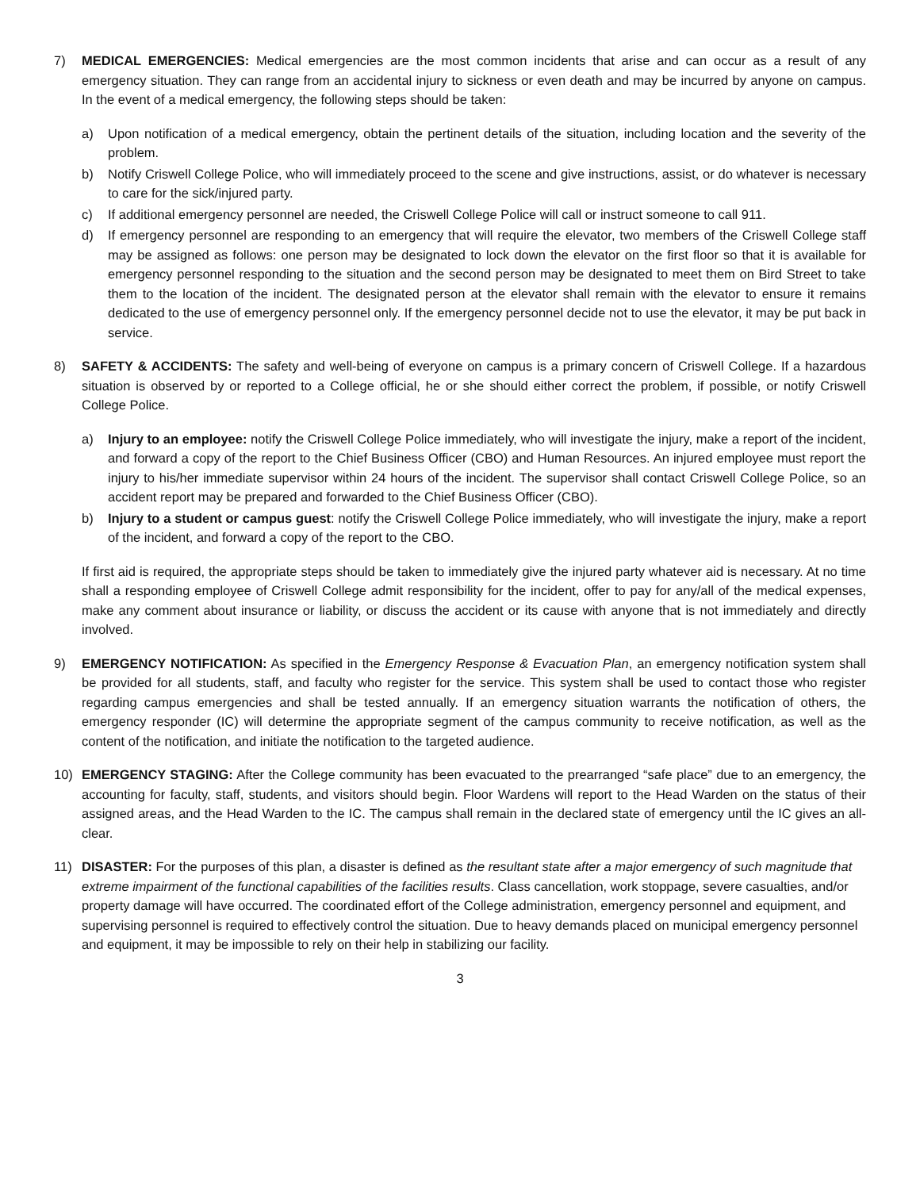7) MEDICAL EMERGENCIES: Medical emergencies are the most common incidents that arise and can occur as a result of any emergency situation. They can range from an accidental injury to sickness or even death and may be incurred by anyone on campus. In the event of a medical emergency, the following steps should be taken:
a) Upon notification of a medical emergency, obtain the pertinent details of the situation, including location and the severity of the problem.
b) Notify Criswell College Police, who will immediately proceed to the scene and give instructions, assist, or do whatever is necessary to care for the sick/injured party.
c) If additional emergency personnel are needed, the Criswell College Police will call or instruct someone to call 911.
d) If emergency personnel are responding to an emergency that will require the elevator, two members of the Criswell College staff may be assigned as follows: one person may be designated to lock down the elevator on the first floor so that it is available for emergency personnel responding to the situation and the second person may be designated to meet them on Bird Street to take them to the location of the incident. The designated person at the elevator shall remain with the elevator to ensure it remains dedicated to the use of emergency personnel only. If the emergency personnel decide not to use the elevator, it may be put back in service.
8) SAFETY & ACCIDENTS: The safety and well-being of everyone on campus is a primary concern of Criswell College. If a hazardous situation is observed by or reported to a College official, he or she should either correct the problem, if possible, or notify Criswell College Police.
a) Injury to an employee: notify the Criswell College Police immediately, who will investigate the injury, make a report of the incident, and forward a copy of the report to the Chief Business Officer (CBO) and Human Resources. An injured employee must report the injury to his/her immediate supervisor within 24 hours of the incident. The supervisor shall contact Criswell College Police, so an accident report may be prepared and forwarded to the Chief Business Officer (CBO).
b) Injury to a student or campus guest: notify the Criswell College Police immediately, who will investigate the injury, make a report of the incident, and forward a copy of the report to the CBO.
If first aid is required, the appropriate steps should be taken to immediately give the injured party whatever aid is necessary. At no time shall a responding employee of Criswell College admit responsibility for the incident, offer to pay for any/all of the medical expenses, make any comment about insurance or liability, or discuss the accident or its cause with anyone that is not immediately and directly involved.
9) EMERGENCY NOTIFICATION: As specified in the Emergency Response & Evacuation Plan, an emergency notification system shall be provided for all students, staff, and faculty who register for the service. This system shall be used to contact those who register regarding campus emergencies and shall be tested annually. If an emergency situation warrants the notification of others, the emergency responder (IC) will determine the appropriate segment of the campus community to receive notification, as well as the content of the notification, and initiate the notification to the targeted audience.
10) EMERGENCY STAGING: After the College community has been evacuated to the prearranged “safe place” due to an emergency, the accounting for faculty, staff, students, and visitors should begin. Floor Wardens will report to the Head Warden on the status of their assigned areas, and the Head Warden to the IC. The campus shall remain in the declared state of emergency until the IC gives an all-clear.
11) DISASTER: For the purposes of this plan, a disaster is defined as the resultant state after a major emergency of such magnitude that extreme impairment of the functional capabilities of the facilities results. Class cancellation, work stoppage, severe casualties, and/or property damage will have occurred. The coordinated effort of the College administration, emergency personnel and equipment, and supervising personnel is required to effectively control the situation. Due to heavy demands placed on municipal emergency personnel and equipment, it may be impossible to rely on their help in stabilizing our facility.
3